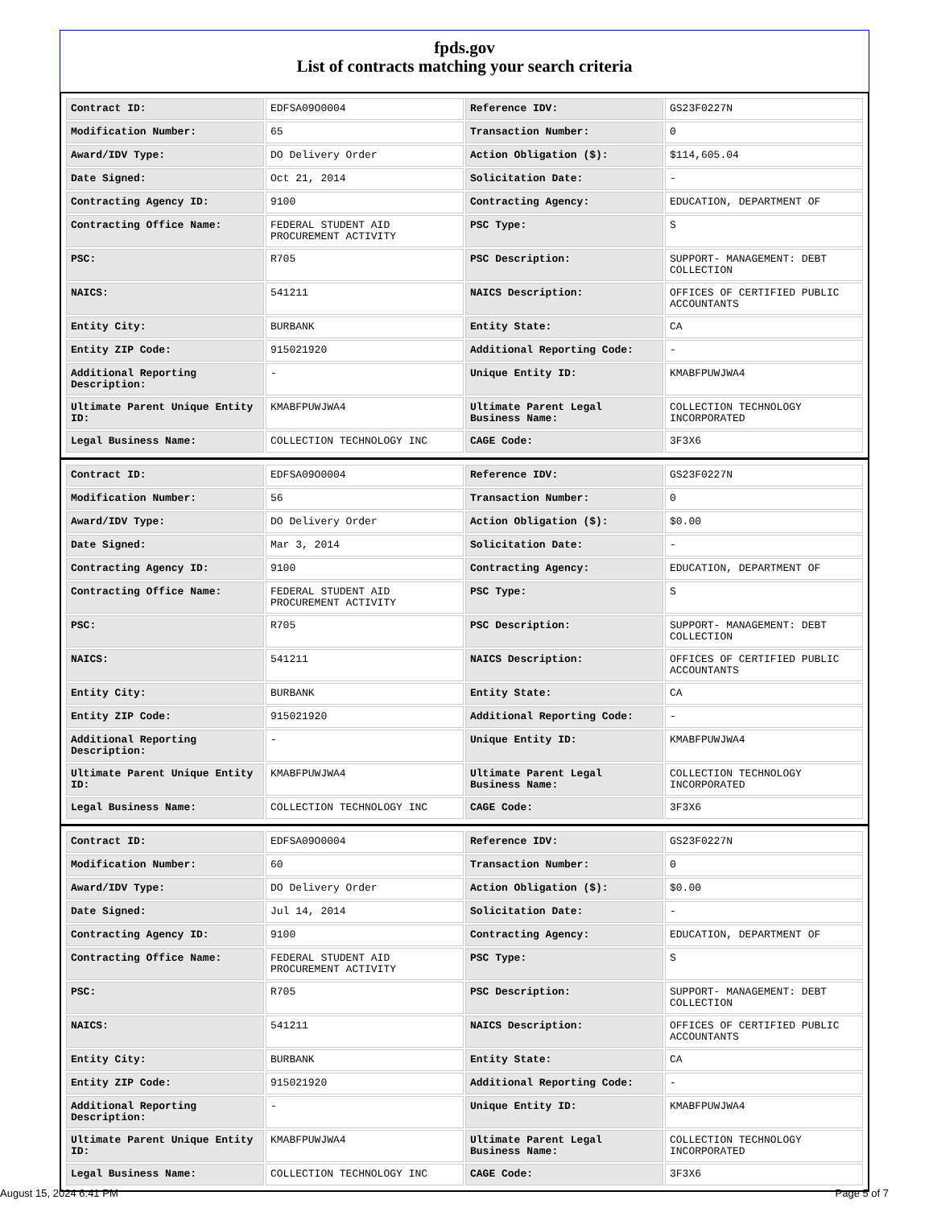fpds.gov
List of contracts matching your search criteria
| Contract ID: | EDFSA09O0004 | Reference IDV: | GS23F0227N |
| Modification Number: | 65 | Transaction Number: | 0 |
| Award/IDV Type: | DO Delivery Order | Action Obligation ($): | $114,605.04 |
| Date Signed: | Oct 21, 2014 | Solicitation Date: | - |
| Contracting Agency ID: | 9100 | Contracting Agency: | EDUCATION, DEPARTMENT OF |
| Contracting Office Name: | FEDERAL STUDENT AID PROCUREMENT ACTIVITY | PSC Type: | S |
| PSC: | R705 | PSC Description: | SUPPORT- MANAGEMENT: DEBT COLLECTION |
| NAICS: | 541211 | NAICS Description: | OFFICES OF CERTIFIED PUBLIC ACCOUNTANTS |
| Entity City: | BURBANK | Entity State: | CA |
| Entity ZIP Code: | 915021920 | Additional Reporting Code: | - |
| Additional Reporting Description: | - | Unique Entity ID: | KMABFPUWJWA4 |
| Ultimate Parent Unique Entity ID: | KMABFPUWJWA4 | Ultimate Parent Legal Business Name: | COLLECTION TECHNOLOGY INCORPORATED |
| Legal Business Name: | COLLECTION TECHNOLOGY INC | CAGE Code: | 3F3X6 |
| Contract ID: | EDFSA09O0004 | Reference IDV: | GS23F0227N |
| Modification Number: | 56 | Transaction Number: | 0 |
| Award/IDV Type: | DO Delivery Order | Action Obligation ($): | $0.00 |
| Date Signed: | Mar 3, 2014 | Solicitation Date: | - |
| Contracting Agency ID: | 9100 | Contracting Agency: | EDUCATION, DEPARTMENT OF |
| Contracting Office Name: | FEDERAL STUDENT AID PROCUREMENT ACTIVITY | PSC Type: | S |
| PSC: | R705 | PSC Description: | SUPPORT- MANAGEMENT: DEBT COLLECTION |
| NAICS: | 541211 | NAICS Description: | OFFICES OF CERTIFIED PUBLIC ACCOUNTANTS |
| Entity City: | BURBANK | Entity State: | CA |
| Entity ZIP Code: | 915021920 | Additional Reporting Code: | - |
| Additional Reporting Description: | - | Unique Entity ID: | KMABFPUWJWA4 |
| Ultimate Parent Unique Entity ID: | KMABFPUWJWA4 | Ultimate Parent Legal Business Name: | COLLECTION TECHNOLOGY INCORPORATED |
| Legal Business Name: | COLLECTION TECHNOLOGY INC | CAGE Code: | 3F3X6 |
| Contract ID: | EDFSA09O0004 | Reference IDV: | GS23F0227N |
| Modification Number: | 60 | Transaction Number: | 0 |
| Award/IDV Type: | DO Delivery Order | Action Obligation ($): | $0.00 |
| Date Signed: | Jul 14, 2014 | Solicitation Date: | - |
| Contracting Agency ID: | 9100 | Contracting Agency: | EDUCATION, DEPARTMENT OF |
| Contracting Office Name: | FEDERAL STUDENT AID PROCUREMENT ACTIVITY | PSC Type: | S |
| PSC: | R705 | PSC Description: | SUPPORT- MANAGEMENT: DEBT COLLECTION |
| NAICS: | 541211 | NAICS Description: | OFFICES OF CERTIFIED PUBLIC ACCOUNTANTS |
| Entity City: | BURBANK | Entity State: | CA |
| Entity ZIP Code: | 915021920 | Additional Reporting Code: | - |
| Additional Reporting Description: | - | Unique Entity ID: | KMABFPUWJWA4 |
| Ultimate Parent Unique Entity ID: | KMABFPUWJWA4 | Ultimate Parent Legal Business Name: | COLLECTION TECHNOLOGY INCORPORATED |
| Legal Business Name: | COLLECTION TECHNOLOGY INC | CAGE Code: | 3F3X6 |
August 15, 2024 6:41 PM Page 5 of 7